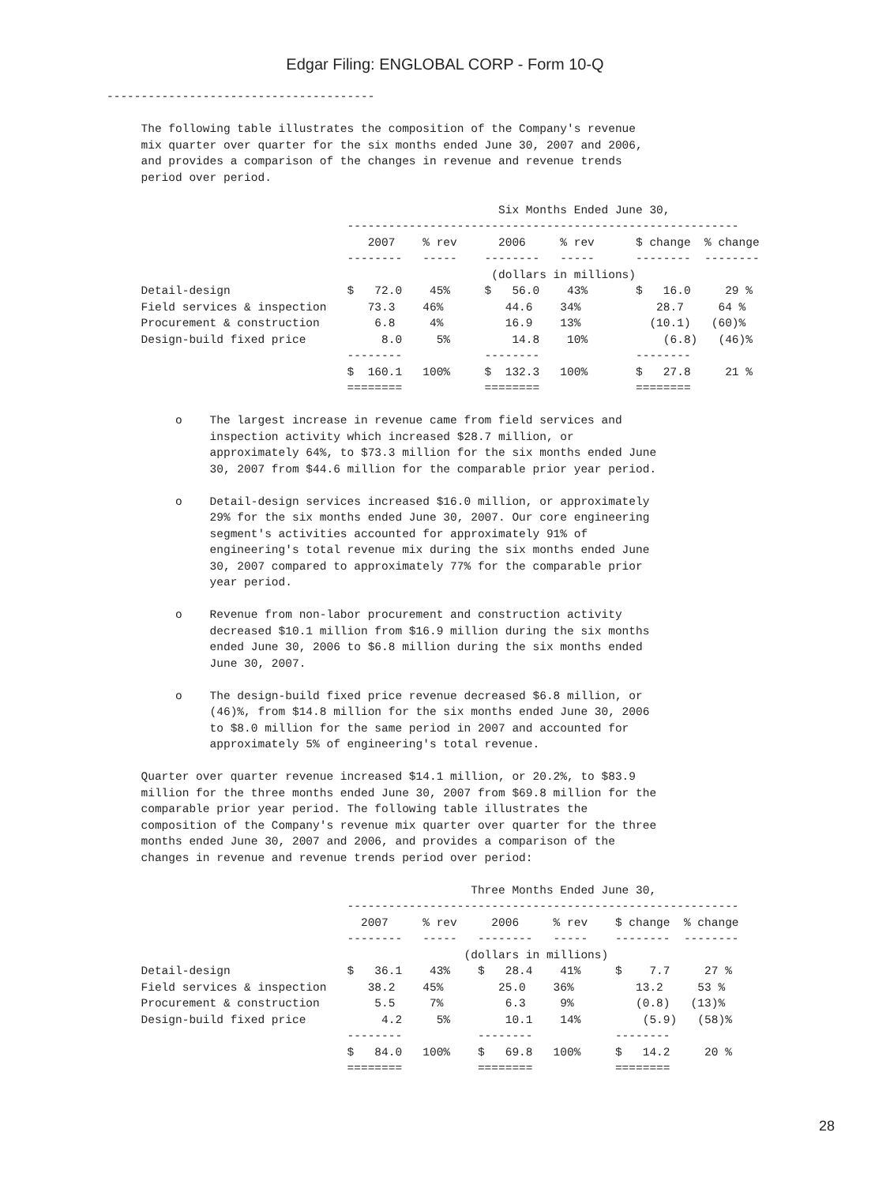Edgar Filing: ENGLOBAL CORP - Form 10-Q
---------------------------------------

     The following table illustrates the composition of the Company's revenue
     mix quarter over quarter for the six months ended June 30, 2007 and 2006,
     and provides a comparison of the changes in revenue and revenue trends
     period over period.

                                                         Six Months Ended June 30,
                                   ---------------------------------------------------------
                                      2007    % rev      2006     % rev      $ change  % change
                                   --------   -----    --------   -----      --------  --------
                                                        (dollars in millions)
     Detail-design                 $   72.0    45%     $   56.0    43%       $   16.0     29 %
     Field services & inspection      73.3    46%         44.6    34%           28.7     64 %
     Procurement & construction        6.8     4%         16.9    13%          (10.1)   (60)%
     Design-build fixed price           8.0     5%         14.8    10%           (6.8)   (46)%
                                   --------            --------              --------
                                   $  160.1   100%     $  132.3   100%       $   27.8     21 %
                                   ========            ========              ========

          o    The largest increase in revenue came from field services and
               inspection activity which increased $28.7 million, or
               approximately 64%, to $73.3 million for the six months ended June
               30, 2007 from $44.6 million for the comparable prior year period.

          o    Detail-design services increased $16.0 million, or approximately
               29% for the six months ended June 30, 2007. Our core engineering
               segment's activities accounted for approximately 91% of
               engineering's total revenue mix during the six months ended June
               30, 2007 compared to approximately 77% for the comparable prior
               year period.

          o    Revenue from non-labor procurement and construction activity
               decreased $10.1 million from $16.9 million during the six months
               ended June 30, 2006 to $6.8 million during the six months ended
               June 30, 2007.

          o    The design-build fixed price revenue decreased $6.8 million, or
               (46)%, from $14.8 million for the six months ended June 30, 2006
               to $8.0 million for the same period in 2007 and accounted for
               approximately 5% of engineering's total revenue.

     Quarter over quarter revenue increased $14.1 million, or 20.2%, to $83.9
     million for the three months ended June 30, 2007 from $69.8 million for the
     comparable prior year period. The following table illustrates the
     composition of the Company's revenue mix quarter over quarter for the three
     months ended June 30, 2007 and 2006, and provides a comparison of the
     changes in revenue and revenue trends period over period:

                                                     Three Months Ended June 30,
                                   ---------------------------------------------------------
                                     2007     % rev     2006     % rev    $ change  % change
                                   --------   -----   --------   -----    --------  --------
                                                    (dollars in millions)
     Detail-design                 $   36.1    43%    $   28.4    41%     $    7.7     27 %
     Field services & inspection      38.2    45%        25.0    36%         13.2     53 %
     Procurement & construction        5.5     7%         6.3     9%         (0.8)   (13)%
     Design-build fixed price           4.2     5%        10.1    14%         (5.9)   (58)%
                                   --------           --------            --------
                                   $   84.0   100%    $   69.8   100%     $   14.2     20 %
                                   ========           ========            ========
28